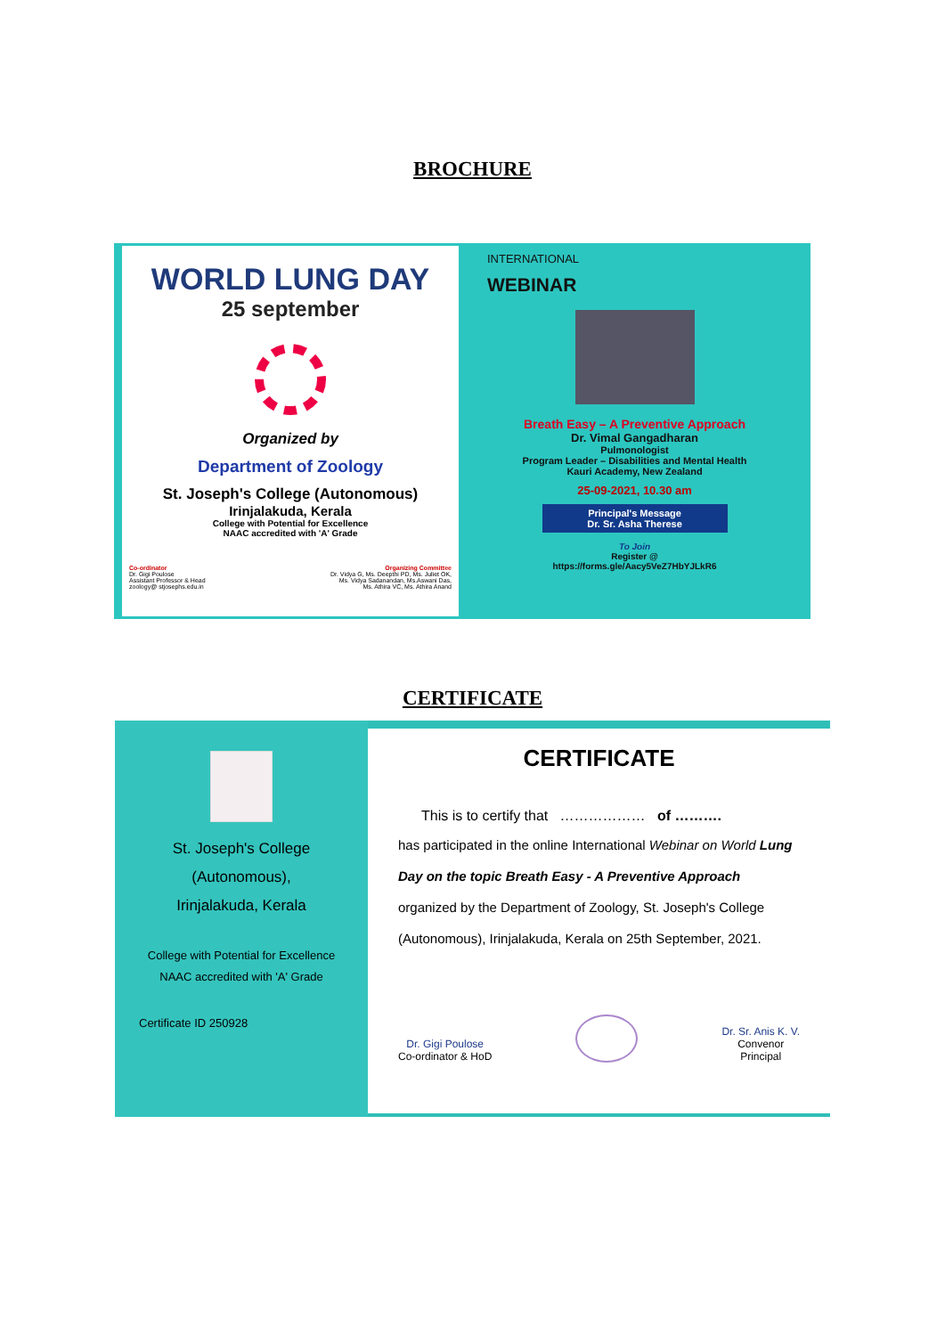BROCHURE
WORLD LUNG DAY
25 september
Organized by
Department of Zoology
St. Joseph's College (Autonomous)
Irinjalakuda, Kerala
College with Potential for Excellence
NAAC accredited with 'A' Grade
Co-ordinator
Dr. Gigi Poulose
Assistant Professor & Head
zoology@ stjosephs.edu.in
Organizing Committee
Dr. Vidya G, Ms. Deepthi PD, Ms. Juliet OK,
Ms. Vidya Sadanandan, Ms.Aswani Das,
Ms. Athira VC, Ms. Athira Anand
INTERNATIONAL
WEBINAR
Breath Easy – A Preventive Approach
Dr. Vimal Gangadharan
Pulmonologist
Program Leader – Disabilities and Mental Health
Kauri Academy, New Zealand
25-09-2021, 10.30 am
Principal's Message
Dr. Sr. Asha Therese
To Join
Register @
https://forms.gle/Aacy5VeZ7HbYJLkR6
CERTIFICATE
St. Joseph's College
(Autonomous),
Irinjalakuda, Kerala
College with Potential for Excellence
NAAC accredited with 'A' Grade
Certificate ID 250928
CERTIFICATE
This is to certify that ……………… of ……….
has participated in the online International Webinar on World Lung Day on the topic Breath Easy - A Preventive Approach organized by the Department of Zoology, St. Joseph's College (Autonomous), Irinjalakuda, Kerala on 25th September, 2021.
Dr. Gigi Poulose
Co-ordinator & HoD
Dr. Sr. Anis K. V.
Convenor
Principal